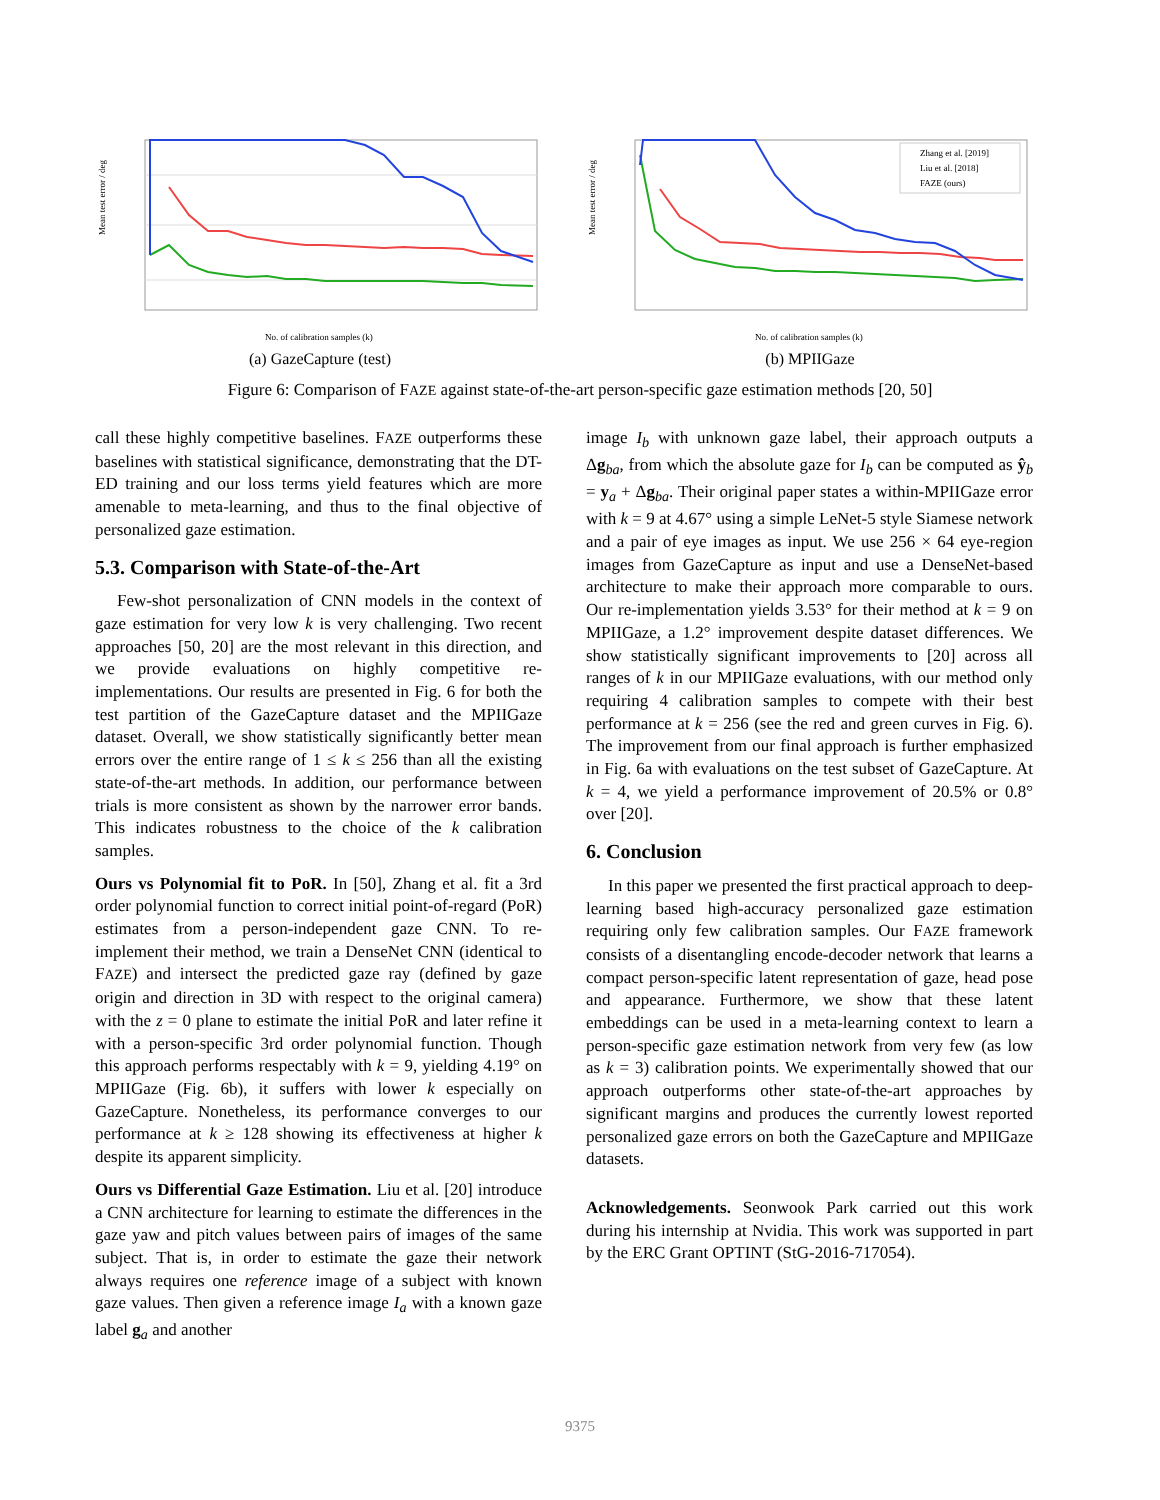Mean test error / deg
No. of calibration samples (k)
(a) GazeCapture (test)
Zhang et al. [2019]
Liu et al. [2018]
FAZE (ours)
Mean test error / deg
No. of calibration samples (k)
(b) MPIIGaze
Figure 6: Comparison of FAZE against state-of-the-art person-specific gaze estimation methods [20, 50]
call these highly competitive baselines. FAZE outperforms these baselines with statistical significance, demonstrating that the DT-ED training and our loss terms yield features which are more amenable to meta-learning, and thus to the final objective of personalized gaze estimation.
5.3. Comparison with State-of-the-Art
Few-shot personalization of CNN models in the context of gaze estimation for very low k is very challenging. Two recent approaches [50, 20] are the most relevant in this direction, and we provide evaluations on highly competitive re-implementations. Our results are presented in Fig. 6 for both the test partition of the GazeCapture dataset and the MPIIGaze dataset. Overall, we show statistically significantly better mean errors over the entire range of 1 ≤ k ≤ 256 than all the existing state-of-the-art methods. In addition, our performance between trials is more consistent as shown by the narrower error bands. This indicates robustness to the choice of the k calibration samples.
Ours vs Polynomial fit to PoR. In [50], Zhang et al. fit a 3rd order polynomial function to correct initial point-of-regard (PoR) estimates from a person-independent gaze CNN. To re-implement their method, we train a DenseNet CNN (identical to FAZE) and intersect the predicted gaze ray (defined by gaze origin and direction in 3D with respect to the original camera) with the z = 0 plane to estimate the initial PoR and later refine it with a person-specific 3rd order polynomial function. Though this approach performs respectably with k = 9, yielding 4.19° on MPIIGaze (Fig. 6b), it suffers with lower k especially on GazeCapture. Nonetheless, its performance converges to our performance at k ≥ 128 showing its effectiveness at higher k despite its apparent simplicity.
Ours vs Differential Gaze Estimation. Liu et al. [20] introduce a CNN architecture for learning to estimate the differences in the gaze yaw and pitch values between pairs of images of the same subject. That is, in order to estimate the gaze their network always requires one reference image of a subject with known gaze values. Then given a reference image I<sub>a</sub> with a known gaze label g<sub>a</sub> and another
image I<sub>b</sub> with unknown gaze label, their approach outputs a Δg<sub>ba</sub>, from which the absolute gaze for I<sub>b</sub> can be computed as ŷ<sub>b</sub> = y<sub>a</sub> + Δg<sub>ba</sub>. Their original paper states a within-MPIIGaze error with k = 9 at 4.67° using a simple LeNet-5 style Siamese network and a pair of eye images as input. We use 256 × 64 eye-region images from GazeCapture as input and use a DenseNet-based architecture to make their approach more comparable to ours. Our re-implementation yields 3.53° for their method at k = 9 on MPIIGaze, a 1.2° improvement despite dataset differences. We show statistically significant improvements to [20] across all ranges of k in our MPIIGaze evaluations, with our method only requiring 4 calibration samples to compete with their best performance at k = 256 (see the red and green curves in Fig. 6). The improvement from our final approach is further emphasized in Fig. 6a with evaluations on the test subset of GazeCapture. At k = 4, we yield a performance improvement of 20.5% or 0.8° over [20].
6. Conclusion
In this paper we presented the first practical approach to deep-learning based high-accuracy personalized gaze estimation requiring only few calibration samples. Our FAZE framework consists of a disentangling encode-decoder network that learns a compact person-specific latent representation of gaze, head pose and appearance. Furthermore, we show that these latent embeddings can be used in a meta-learning context to learn a person-specific gaze estimation network from very few (as low as k = 3) calibration points. We experimentally showed that our approach outperforms other state-of-the-art approaches by significant margins and produces the currently lowest reported personalized gaze errors on both the GazeCapture and MPIIGaze datasets.
Acknowledgements. Seonwook Park carried out this work during his internship at Nvidia. This work was supported in part by the ERC Grant OPTINT (StG-2016-717054).
9375